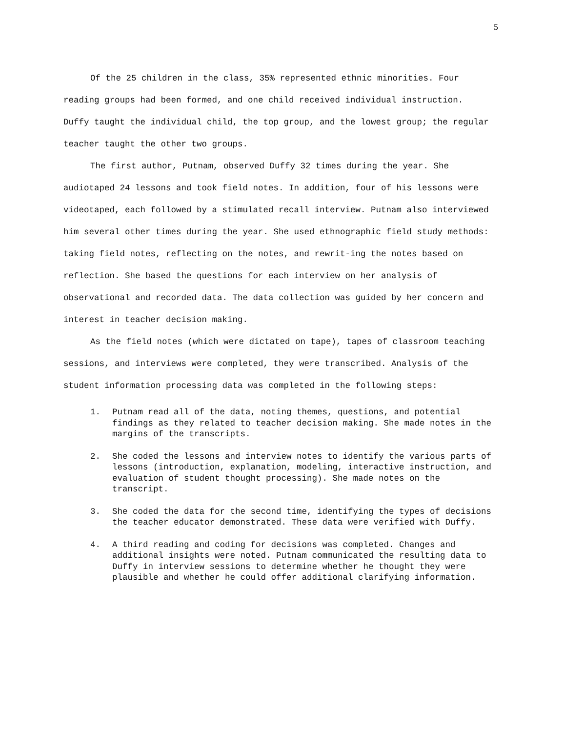5
Of the 25 children in the class, 35% represented ethnic minorities. Four reading groups had been formed, and one child received individual instruction. Duffy taught the individual child, the top group, and the lowest group; the regular teacher taught the other two groups.
The first author, Putnam, observed Duffy 32 times during the year. She audiotaped 24 lessons and took field notes. In addition, four of his lessons were videotaped, each followed by a stimulated recall interview. Putnam also interviewed him several other times during the year. She used ethnographic field study methods: taking field notes, reflecting on the notes, and rewrit-ing the notes based on reflection. She based the questions for each interview on her analysis of observational and recorded data. The data collection was guided by her concern and interest in teacher decision making.
As the field notes (which were dictated on tape), tapes of classroom teaching sessions, and interviews were completed, they were transcribed. Analysis of the student information processing data was completed in the following steps:
1. Putnam read all of the data, noting themes, questions, and potential findings as they related to teacher decision making. She made notes in the margins of the transcripts.
2. She coded the lessons and interview notes to identify the various parts of lessons (introduction, explanation, modeling, interactive instruction, and evaluation of student thought processing). She made notes on the transcript.
3. She coded the data for the second time, identifying the types of decisions the teacher educator demonstrated. These data were verified with Duffy.
4. A third reading and coding for decisions was completed. Changes and additional insights were noted. Putnam communicated the resulting data to Duffy in interview sessions to determine whether he thought they were plausible and whether he could offer additional clarifying information.